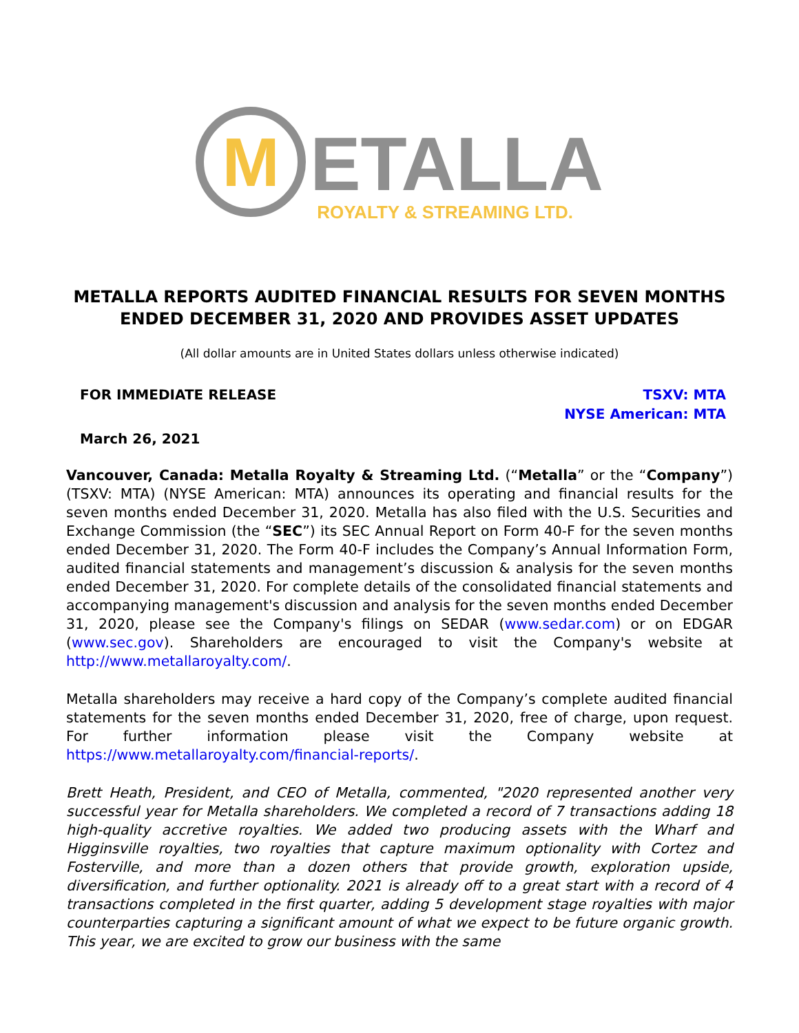M
ETALLA
ROYALTY & STREAMING LTD.
METALLA REPORTS AUDITED FINANCIAL RESULTS FOR SEVEN MONTHS ENDED DECEMBER 31, 2020 AND PROVIDES ASSET UPDATES
(All dollar amounts are in United States dollars unless otherwise indicated)
FOR IMMEDIATE RELEASE TSXV: MTA
NYSE American: MTA
March 26, 2021
Vancouver, Canada: Metalla Royalty & Streaming Ltd. (“Metalla” or the “Company”) (TSXV: MTA) (NYSE American: MTA) announces its operating and financial results for the seven months ended December 31, 2020. Metalla has also filed with the U.S. Securities and Exchange Commission (the “SEC”) its SEC Annual Report on Form 40-F for the seven months ended December 31, 2020. The Form 40-F includes the Company’s Annual Information Form, audited financial statements and management’s discussion & analysis for the seven months ended December 31, 2020. For complete details of the consolidated financial statements and accompanying management's discussion and analysis for the seven months ended December 31, 2020, please see the Company's filings on SEDAR (www.sedar.com) or on EDGAR (www.sec.gov). Shareholders are encouraged to visit the Company's website at http://www.metallaroyalty.com/.
Metalla shareholders may receive a hard copy of the Company’s complete audited financial statements for the seven months ended December 31, 2020, free of charge, upon request. For further information please visit the Company website at https://www.metallaroyalty.com/financial-reports/.
Brett Heath, President, and CEO of Metalla, commented, "2020 represented another very successful year for Metalla shareholders. We completed a record of 7 transactions adding 18 high-quality accretive royalties. We added two producing assets with the Wharf and Higginsville royalties, two royalties that capture maximum optionality with Cortez and Fosterville, and more than a dozen others that provide growth, exploration upside, diversification, and further optionality. 2021 is already off to a great start with a record of 4 transactions completed in the first quarter, adding 5 development stage royalties with major counterparties capturing a significant amount of what we expect to be future organic growth. This year, we are excited to grow our business with the same